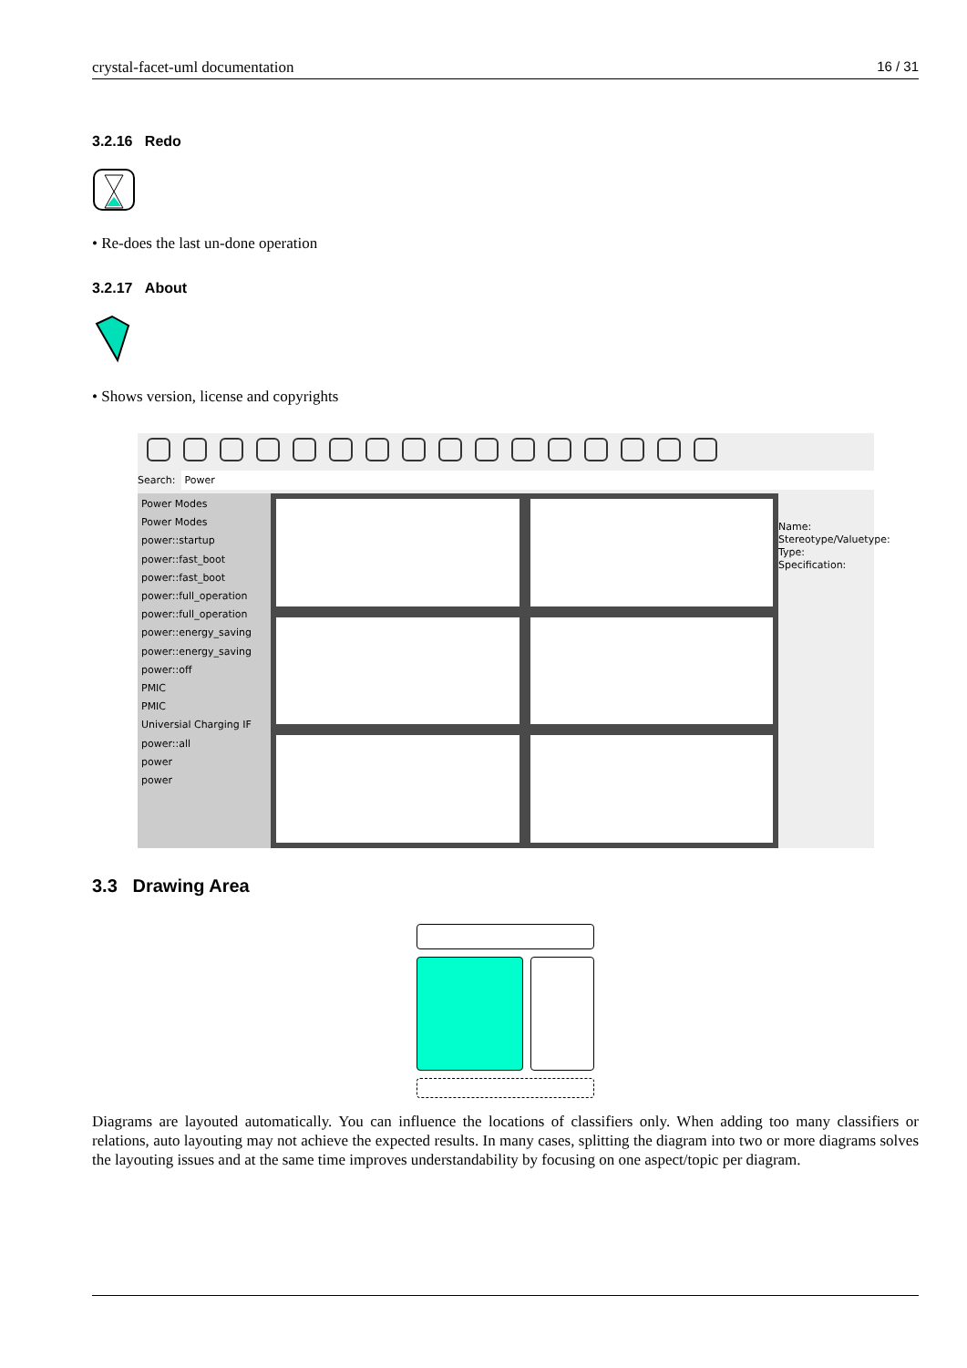crystal-facet-uml documentation 16 / 31
3.2.16 Redo
• Re-does the last un-done operation
3.2.17 About
• Shows version, license and copyrights
Search: Power
Power Modes
Power Modes
power::startup
power::fast_boot
power::fast_boot
power::full_operation
power::full_operation
power::energy_saving
power::energy_saving
power::off
PMIC
PMIC
Universial Charging IF
power::all
power
power
Name:
Stereotype/Valuetype:
Type:
Specification:
3.3 Drawing Area
Diagrams are layouted automatically. You can influence the locations of classifiers only. When adding too many classifiers or relations, auto layouting may not achieve the expected results. In many cases, splitting the diagram into two or more diagrams solves the layouting issues and at the same time improves understandability by focusing on one aspect/topic per diagram.